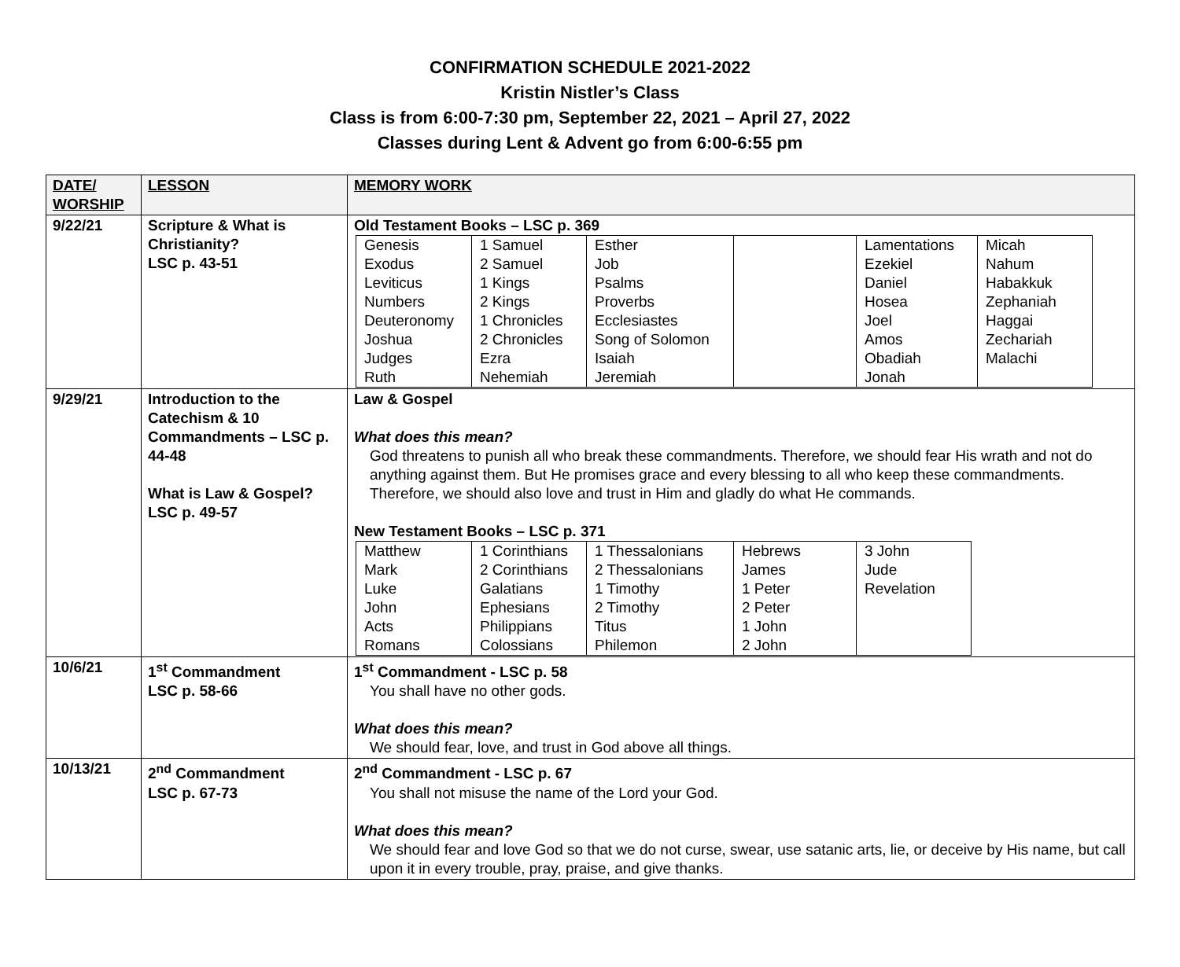CONFIRMATION SCHEDULE 2021-2022
Kristin Nistler’s Class
Class is from 6:00-7:30 pm, September 22, 2021 – April 27, 2022
Classes during Lent & Advent go from 6:00-6:55 pm
| DATE/ WORSHIP | LESSON | MEMORY WORK |
| 9/22/21 | Scripture & What is Christianity? LSC p. 43-51 | Old Testament Books – LSC p. 369 / Genesis / 1 Samuel / Esther / / Lamentations / Micah / / Exodus / 2 Samuel / Job / / Ezekiel / Nahum / / Leviticus / 1 Kings / Psalms / / Daniel / Habakkuk / / Numbers / 2 Kings / Proverbs / / Hosea / Zephaniah / / Deuteronomy / 1 Chronicles / Ecclesiastes / / Joel / Haggai / / Joshua / 2 Chronicles / Song of Solomon / / Amos / Zechariah / / Judges / Ezra / Isaiah / / Obadiah / Malachi / / Ruth / Nehemiah / Jeremiah / / Jonah / / |
| 9/29/21 | Introduction to the Catechism & 10 Commandments – LSC p. 44-48 What is Law & Gospel? LSC p. 49-57 | Law & Gospel What does this mean? God threatens to punish all who break these commandments. Therefore, we should fear His wrath and not do anything against them. But He promises grace and every blessing to all who keep these commandments. Therefore, we should also love and trust in Him and gladly do what He commands. New Testament Books – LSC p. 371 / Matthew / 1 Corinthians / 1 Thessalonians / Hebrews / 3 John / / Mark / 2 Corinthians / 2 Thessalonians / James / Jude / / Luke / Galatians / 1 Timothy / 1 Peter / Revelation / / John / Ephesians / 2 Timothy / 2 Peter / / / Acts / Philippians / Titus / 1 John / / / Romans / Colossians / Philemon / 2 John / / |
| 10/6/21 | 1<sup>st</sup> Commandment LSC p. 58-66 | 1<sup>st</sup> Commandment - LSC p. 58 You shall have no other gods. What does this mean? We should fear, love, and trust in God above all things. |
| 10/13/21 | 2<sup>nd</sup> Commandment LSC p. 67-73 | 2<sup>nd</sup> Commandment - LSC p. 67 You shall not misuse the name of the Lord your God. What does this mean? We should fear and love God so that we do not curse, swear, use satanic arts, lie, or deceive by His name, but call upon it in every trouble, pray, praise, and give thanks. |